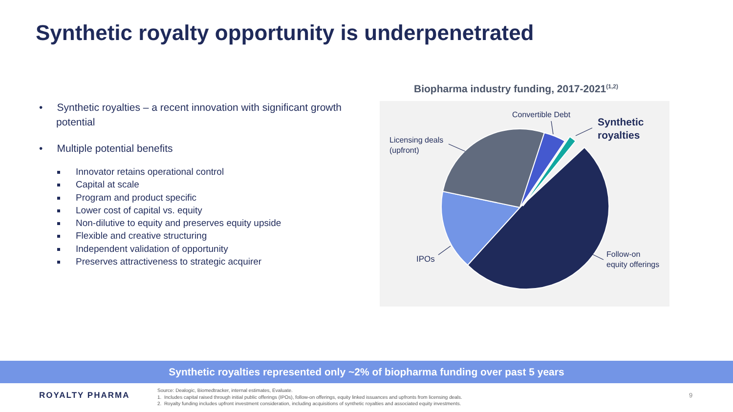Synthetic royalty opportunity is underpenetrated
• Synthetic royalties – a recent innovation with significant growth potential
• Multiple potential benefits
Innovator retains operational control
Capital at scale
Program and product specific
Lower cost of capital vs. equity
Non-dilutive to equity and preserves equity upside
Flexible and creative structuring
Independent validation of opportunity
Preserves attractiveness to strategic acquirer
Biopharma industry funding, 2017-2021<sup>(1,2)</sup>
Licensing deals
(upfront)
Convertible Debt
Synthetic
royalties
IPOs
Follow-on
equity offerings
Synthetic royalties represented only ~2% of biopharma funding over past 5 years
ROYALTY PHARMA
Source: Dealogic, Biomedtracker, internal estimates, Evaluate.
1. Includes capital raised through initial public offerings (IPOs), follow-on offerings, equity linked issuances and upfronts from licensing deals.
2. Royalty funding includes upfront investment consideration, including acquisitions of synthetic royalties and associated equity investments.
9